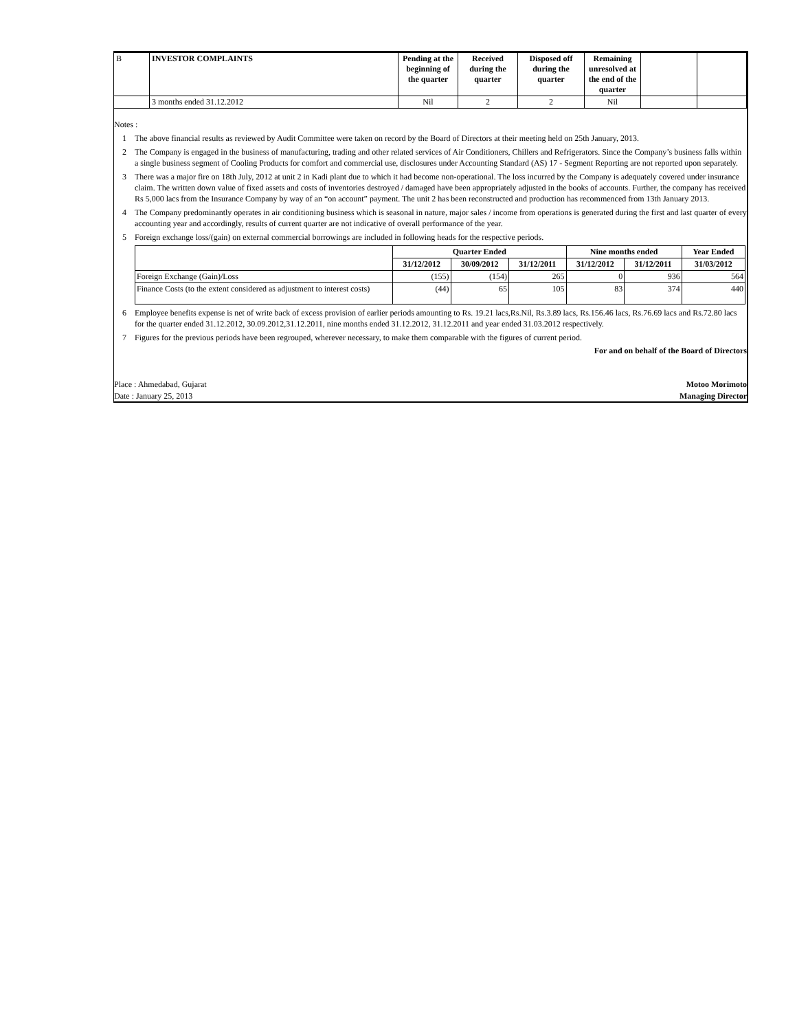| B | INVESTOR COMPLAINTS | Pending at the beginning of the quarter | Received during the quarter | Disposed off during the quarter | Remaining unresolved at the end of the quarter | | |
| | 3 months ended 31.12.2012 | Nil | 2 | 2 | Nil | | |
Notes :
1 The above financial results as reviewed by Audit Committee were taken on record by the Board of Directors at their meeting held on 25th January, 2013.
2 The Company is engaged in the business of manufacturing, trading and other related services of Air Conditioners, Chillers and Refrigerators. Since the Company’s business falls within a single business segment of Cooling Products for comfort and commercial use, disclosures under Accounting Standard (AS) 17 - Segment Reporting are not reported upon separately.
3 There was a major fire on 18th July, 2012 at unit 2 in Kadi plant due to which it had become non-operational. The loss incurred by the Company is adequately covered under insurance claim. The written down value of fixed assets and costs of inventories destroyed / damaged have been appropriately adjusted in the books of accounts. Further, the company has received Rs 5,000 lacs from the Insurance Company by way of an “on account” payment. The unit 2 has been reconstructed and production has recommenced from 13th January 2013.
4 The Company predominantly operates in air conditioning business which is seasonal in nature, major sales / income from operations is generated during the first and last quarter of every accounting year and accordingly, results of current quarter are not indicative of overall performance of the year.
5 Foreign exchange loss/(gain) on external commercial borrowings are included in following heads for the respective periods.
| | Quarter Ended | | | Nine months ended | | Year Ended |
| --- | --- | --- | --- | --- | --- | --- |
| | 31/12/2012 | 30/09/2012 | 31/12/2011 | 31/12/2012 | 31/12/2011 | 31/03/2012 |
| Foreign Exchange (Gain)/Loss | (155) | (154) | 265 | 0 | 936 | 564 |
| Finance Costs (to the extent considered as adjustment to interest costs) | (44) | 65 | 105 | 83 | 374 | 440 |
6 Employee benefits expense is net of write back of excess provision of earlier periods amounting to Rs. 19.21 lacs,Rs.Nil, Rs.3.89 lacs, Rs.156.46 lacs, Rs.76.69 lacs and Rs.72.80 lacs for the quarter ended 31.12.2012, 30.09.2012,31.12.2011, nine months ended 31.12.2012, 31.12.2011 and year ended 31.03.2012 respectively.
7 Figures for the previous periods have been regrouped, wherever necessary, to make them comparable with the figures of current period.
For and on behalf of the Board of Directors
Place : Ahmedabad, Gujarat Motoo Morimoto
Date : January 25, 2013 Managing Director